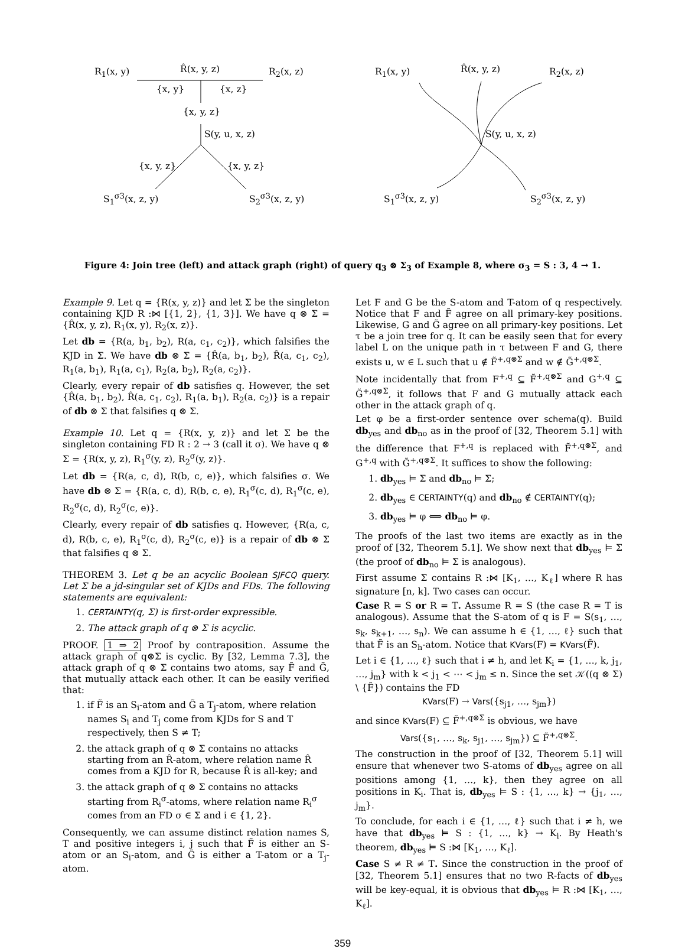R<sub>1</sub>(x, y) R̂(x, y, z) R<sub>2</sub>(x, z)
{x, y} {x, z}
{x, y, z}
S(y, u, x, z)
{x, y, z} {x, y, z}
S<sub>1</sub><sup>σ3</sup>(x, z, y) S<sub>2</sub><sup>σ3</sup>(x, z, y)
R<sub>1</sub>(x, y) R̂(x, y, z) R<sub>2</sub>(x, z)
S(y, u, x, z)
S<sub>1</sub><sup>σ3</sup>(x, z, y) S<sub>2</sub><sup>σ3</sup>(x, z, y)
Figure 4: Join tree (left) and attack graph (right) of query q<sub>3</sub> ⊗ Σ<sub>3</sub> of Example 8, where σ<sub>3</sub> = S : 3, 4 → 1.
Example 9. Let q = {R(x, y, z)} and let Σ be the singleton containing KJD R :⋈ [{1, 2}, {1, 3}]. We have q ⊗ Σ = {R̂(x, y, z), R<sub>1</sub>(x, y), R<sub>2</sub>(x, z)}.
Let db = {R(a, b<sub>1</sub>, b<sub>2</sub>), R(a, c<sub>1</sub>, c<sub>2</sub>)}, which falsifies the KJD in Σ. We have db ⊗ Σ = {R̂(a, b<sub>1</sub>, b<sub>2</sub>), R̂(a, c<sub>1</sub>, c<sub>2</sub>), R<sub>1</sub>(a, b<sub>1</sub>), R<sub>1</sub>(a, c<sub>1</sub>), R<sub>2</sub>(a, b<sub>2</sub>), R<sub>2</sub>(a, c<sub>2</sub>)}.
Clearly, every repair of db satisfies q. However, the set {R̂(a, b<sub>1</sub>, b<sub>2</sub>), R̂(a, c<sub>1</sub>, c<sub>2</sub>), R<sub>1</sub>(a, b<sub>1</sub>), R<sub>2</sub>(a, c<sub>2</sub>)} is a repair of db ⊗ Σ that falsifies q ⊗ Σ.
Example 10. Let q = {R(x, y, z)} and let Σ be the singleton containing FD R : 2 → 3 (call it σ). We have q ⊗ Σ = {R(x, y, z), R<sub>1</sub><sup>σ</sup>(y, z), R<sub>2</sub><sup>σ</sup>(y, z)}.
Let db = {R(a, c, d), R(b, c, e)}, which falsifies σ. We have db ⊗ Σ = {R(a, c, d), R(b, c, e), R<sub>1</sub><sup>σ</sup>(c, d), R<sub>1</sub><sup>σ</sup>(c, e), R<sub>2</sub><sup>σ</sup>(c, d), R<sub>2</sub><sup>σ</sup>(c, e)}.
Clearly, every repair of db satisfies q. However, {R(a, c, d), R(b, c, e), R<sub>1</sub><sup>σ</sup>(c, d), R<sub>2</sub><sup>σ</sup>(c, e)} is a repair of db ⊗ Σ that falsifies q ⊗ Σ.
THEOREM 3. Let q be an acyclic Boolean SJFCQ query. Let Σ be a jd-singular set of KJDs and FDs. The following statements are equivalent:
1. CERTAINTY(q, Σ) is first-order expressible.
2. The attack graph of q ⊗ Σ is acyclic.
PROOF. 1 ⇒ 2 Proof by contraposition. Assume the attack graph of q⊗Σ is cyclic. By [32, Lemma 7.3], the attack graph of q ⊗ Σ contains two atoms, say F̃ and G̃, that mutually attack each other. It can be easily verified that:
1. if F̃ is an S<sub>i</sub>-atom and G̃ a T<sub>j</sub>-atom, where relation names S<sub>i</sub> and T<sub>j</sub> come from KJDs for S and T respectively, then S ≠ T;
2. the attack graph of q ⊗ Σ contains no attacks starting from an R̂-atom, where relation name R̂ comes from a KJD for R, because R̂ is all-key; and
3. the attack graph of q ⊗ Σ contains no attacks starting from R<sub>i</sub><sup>σ</sup>-atoms, where relation name R<sub>i</sub><sup>σ</sup> comes from an FD σ ∈ Σ and i ∈ {1, 2}.
Consequently, we can assume distinct relation names S, T and positive integers i, j such that F̃ is either an S-atom or an S<sub>i</sub>-atom, and G̃ is either a T-atom or a T<sub>j</sub>-atom.
Let F and G be the S-atom and T-atom of q respectively. Notice that F and F̃ agree on all primary-key positions. Likewise, G and G̃ agree on all primary-key positions. Let τ be a join tree for q. It can be easily seen that for every label L on the unique path in τ between F and G, there exists u, w ∈ L such that u ∉ F̃<sup>+,q⊗Σ</sup> and w ∉ G̃<sup>+,q⊗Σ</sup>.
Note incidentally that from F<sup>+,q</sup> ⊆ F̃<sup>+,q⊗Σ</sup> and G<sup>+,q</sup> ⊆ G̃<sup>+,q⊗Σ</sup>, it follows that F and G mutually attack each other in the attack graph of q.
Let φ be a first-order sentence over schema(q). Build db<sub>yes</sub> and db<sub>no</sub> as in the proof of [32, Theorem 5.1] with the difference that F<sup>+,q</sup> is replaced with F̃<sup>+,q⊗Σ</sup>, and G<sup>+,q</sup> with G̃<sup>+,q⊗Σ</sup>. It suffices to show the following:
1. db<sub>yes</sub> ⊨ Σ and db<sub>no</sub> ⊨ Σ;
2. db<sub>yes</sub> ∈ CERTAINTY(q) and db<sub>no</sub> ∉ CERTAINTY(q);
3. db<sub>yes</sub> ⊨ φ ⟺ db<sub>no</sub> ⊨ φ.
The proofs of the last two items are exactly as in the proof of [32, Theorem 5.1]. We show next that db<sub>yes</sub> ⊨ Σ (the proof of db<sub>no</sub> ⊨ Σ is analogous).
First assume Σ contains R :⋈ [K<sub>1</sub>, …, K<sub>ℓ</sub>] where R has signature [n, k]. Two cases can occur.
Case R = S or R = T. Assume R = S (the case R = T is analogous). Assume that the S-atom of q is F = S(s<sub>1</sub>, …, s<sub>k</sub>, s<sub>k+1</sub>, …, s<sub>n</sub>). We can assume h ∈ {1, …, ℓ} such that that F̃ is an S<sub>h</sub>-atom. Notice that KVars(F) = KVars(F̃).
Let i ∈ {1, …, ℓ} such that i ≠ h, and let K<sub>i</sub> = {1, …, k, j<sub>1</sub>, …, j<sub>m</sub>} with k < j<sub>1</sub> < ⋯ < j<sub>m</sub> ≤ n. Since the set 𝒦((q ⊗ Σ) \ {F̃}) contains the FD
KVars(F) → Vars({s<sub>j1</sub>, …, s<sub>jm</sub>})
and since KVars(F) ⊆ F̃<sup>+,q⊗Σ</sup> is obvious, we have
Vars({s<sub>1</sub>, …, s<sub>k</sub>, s<sub>j1</sub>, …, s<sub>jm</sub>}) ⊆ F̃<sup>+,q⊗Σ</sup>.
The construction in the proof of [32, Theorem 5.1] will ensure that whenever two S-atoms of db<sub>yes</sub> agree on all positions among {1, …, k}, then they agree on all positions in K<sub>i</sub>. That is, db<sub>yes</sub> ⊨ S : {1, …, k} → {j<sub>1</sub>, …, j<sub>m</sub>}.
To conclude, for each i ∈ {1, …, ℓ} such that i ≠ h, we have that db<sub>yes</sub> ⊨ S : {1, …, k} → K<sub>i</sub>. By Heath's theorem, db<sub>yes</sub> ⊨ S :⋈ [K<sub>1</sub>, …, K<sub>ℓ</sub>].
Case S ≠ R ≠ T. Since the construction in the proof of [32, Theorem 5.1] ensures that no two R-facts of db<sub>yes</sub> will be key-equal, it is obvious that db<sub>yes</sub> ⊨ R :⋈ [K<sub>1</sub>, …, K<sub>ℓ</sub>].
359